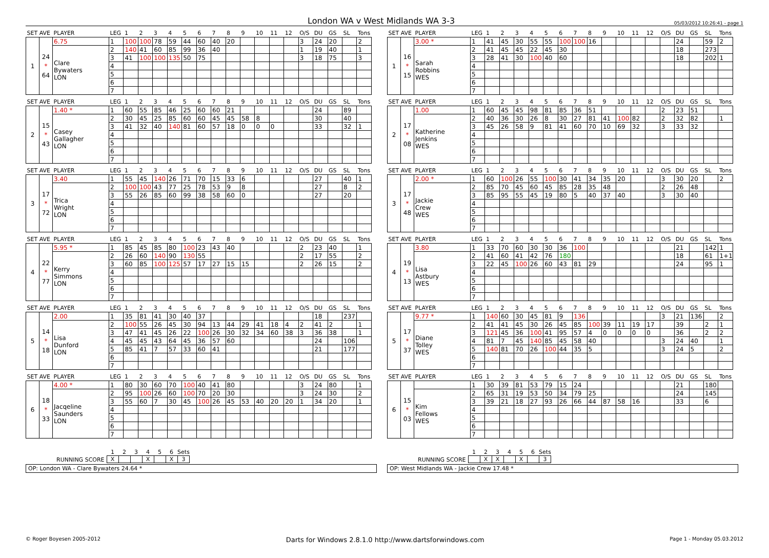London WA v West Midlands WA 3-3
05/03/2012 10:26:41 - page 1
| SET AVE | | PLAYER | LEG | 1 | 2 | 3 | 4 | 5 | 6 | 7 | 8 | 9 | 10 | 11 | 12 | O/S | DU | GS | SL | Tons |
| --- | --- | --- | --- | --- | --- | --- | --- | --- | --- | --- | --- | --- | --- | --- | --- | --- | --- | --- | --- | --- |
| 1 | 24 * 64 | 6.75 | 1 | 100 | 100 | 78 | 59 | 44 | 60 | 40 | 20 | | | | | 3 | 24 | 20 | | 2 |
| | | Clare Bywaters LON | 2 | 140 | 41 | 60 | 85 | 99 | 36 | 40 | | | | | | 1 | 19 | 40 | | 1 |
| | | | 3 | 41 | 100 | 100 | 135 | 50 | 75 | | | | | | | 3 | 18 | 75 | | 3 |
| | | | 4 | | | | | | | | | | | | | | | | | |
| | | | 5 | | | | | | | | | | | | | | | | | |
| | | | 6 | | | | | | | | | | | | | | | | | |
| | | | 7 | | | | | | | | | | | | | | | | | |
| SET AVE | | PLAYER | LEG | 1 | 2 | 3 | 4 | 5 | 6 | 7 | 8 | 9 | 10 | 11 | 12 | O/S | DU | GS | SL | Tons |
| --- | --- | --- | --- | --- | --- | --- | --- | --- | --- | --- | --- | --- | --- | --- | --- | --- | --- | --- | --- | --- |
| 1 | 16 * 15 | 3.00 * | 1 | 41 | 45 | 30 | 55 | 55 | 100 | 100 | 16 | | | | | | 24 | | 59 | 2 |
| | | Sarah Robbins WES | 2 | 41 | 45 | 45 | 22 | 45 | 30 | | | | | | | | 18 | | 273 | |
| | | | 3 | 28 | 41 | 30 | 100 | 40 | 60 | | | | | | | | 18 | | 202 | 1 |
| | | | 4 | | | | | | | | | | | | | | | | | |
| | | | 5 | | | | | | | | | | | | | | | | | |
| | | | 6 | | | | | | | | | | | | | | | | | |
| | | | 7 | | | | | | | | | | | | | | | | | |
| SET AVE | | PLAYER | LEG | 1 | 2 | 3 | 4 | 5 | 6 | 7 | 8 | 9 | 10 | 11 | 12 | O/S | DU | GS | SL | Tons |
| --- | --- | --- | --- | --- | --- | --- | --- | --- | --- | --- | --- | --- | --- | --- | --- | --- | --- | --- | --- | --- |
| 2 | 15 * 43 | 1.40 * | 1 | 60 | 55 | 85 | 46 | 25 | 60 | 60 | 21 | | | | | | 24 | | 89 | |
| | | Casey Gallagher LON | 2 | 30 | 45 | 25 | 85 | 60 | 60 | 45 | 45 | 58 | 8 | | | | 30 | | 40 | |
| | | | 3 | 41 | 32 | 40 | 140 | 81 | 60 | 57 | 18 | 0 | 0 | 0 | | | 33 | | 32 | 1 |
| | | | 4 | | | | | | | | | | | | | | | | | |
| | | | 5 | | | | | | | | | | | | | | | | | |
| | | | 6 | | | | | | | | | | | | | | | | | |
| | | | 7 | | | | | | | | | | | | | | | | | |
| SET AVE | | PLAYER | LEG | 1 | 2 | 3 | 4 | 5 | 6 | 7 | 8 | 9 | 10 | 11 | 12 | O/S | DU | GS | SL | Tons |
| --- | --- | --- | --- | --- | --- | --- | --- | --- | --- | --- | --- | --- | --- | --- | --- | --- | --- | --- | --- | --- |
| 2 | 17 * 08 | 1.00 | 1 | 60 | 45 | 45 | 98 | 81 | 85 | 36 | 51 | | | | | 2 | 23 | 51 | | |
| | | Katherine Jenkins WES | 2 | 40 | 36 | 30 | 26 | 8 | 30 | 27 | 81 | 41 | 100 | 82 | | 2 | 32 | 82 | | 1 |
| | | | 3 | 45 | 26 | 58 | 9 | 81 | 41 | 60 | 70 | 10 | 69 | 32 | | 3 | 33 | 32 | | |
| | | | 4 | | | | | | | | | | | | | | | | | |
| | | | 5 | | | | | | | | | | | | | | | | | |
| | | | 6 | | | | | | | | | | | | | | | | | |
| | | | 7 | | | | | | | | | | | | | | | | | |
| SET AVE | | PLAYER | LEG | 1 | 2 | 3 | 4 | 5 | 6 | 7 | 8 | 9 | 10 | 11 | 12 | O/S | DU | GS | SL | Tons |
| --- | --- | --- | --- | --- | --- | --- | --- | --- | --- | --- | --- | --- | --- | --- | --- | --- | --- | --- | --- | --- |
| 3 | 17 * 72 | 3.40 | 1 | 55 | 45 | 140 | 26 | 71 | 70 | 15 | 33 | 6 | | | | | 27 | | 40 | 1 |
| | | Trica Wright LON | 2 | 100 | 100 | 43 | 77 | 25 | 78 | 53 | 9 | 8 | | | | | 27 | | 8 | 2 |
| | | | 3 | 55 | 26 | 85 | 60 | 99 | 38 | 58 | 60 | 0 | | | | | 27 | | 20 | |
| | | | 4 | | | | | | | | | | | | | | | | | |
| | | | 5 | | | | | | | | | | | | | | | | | |
| | | | 6 | | | | | | | | | | | | | | | | | |
| | | | 7 | | | | | | | | | | | | | | | | | |
| SET AVE | | PLAYER | LEG | 1 | 2 | 3 | 4 | 5 | 6 | 7 | 8 | 9 | 10 | 11 | 12 | O/S | DU | GS | SL | Tons |
| --- | --- | --- | --- | --- | --- | --- | --- | --- | --- | --- | --- | --- | --- | --- | --- | --- | --- | --- | --- | --- |
| 3 | 17 * 48 | 2.00 * | 1 | 60 | 100 | 26 | 55 | 100 | 30 | 41 | 34 | 35 | 20 | | | 3 | 30 | 20 | | 2 |
| | | Jackie Crew WES | 2 | 85 | 70 | 45 | 60 | 45 | 85 | 28 | 35 | 48 | | | | 2 | 26 | 48 | | |
| | | | 3 | 85 | 95 | 55 | 45 | 19 | 80 | 5 | 40 | 37 | 40 | | | 3 | 30 | 40 | | |
| | | | 4 | | | | | | | | | | | | | | | | | |
| | | | 5 | | | | | | | | | | | | | | | | | |
| | | | 6 | | | | | | | | | | | | | | | | | |
| | | | 7 | | | | | | | | | | | | | | | | | |
| SET AVE | | PLAYER | LEG | 1 | 2 | 3 | 4 | 5 | 6 | 7 | 8 | 9 | 10 | 11 | 12 | O/S | DU | GS | SL | Tons |
| --- | --- | --- | --- | --- | --- | --- | --- | --- | --- | --- | --- | --- | --- | --- | --- | --- | --- | --- | --- | --- |
| 4 | 22 * 77 | 5.95 * | 1 | 85 | 45 | 85 | 80 | 100 | 23 | 43 | 40 | | | | | 2 | 23 | 40 | | 1 |
| | | Kerry Simmons LON | 2 | 26 | 60 | 140 | 90 | 130 | 55 | | | | | | | 2 | 17 | 55 | | 2 |
| | | | 3 | 60 | 85 | 100 | 125 | 57 | 17 | 27 | 15 | 15 | | | | 2 | 26 | 15 | | 2 |
| | | | 4 | | | | | | | | | | | | | | | | | |
| | | | 5 | | | | | | | | | | | | | | | | | |
| | | | 6 | | | | | | | | | | | | | | | | | |
| | | | 7 | | | | | | | | | | | | | | | | | |
| SET AVE | | PLAYER | LEG | 1 | 2 | 3 | 4 | 5 | 6 | 7 | 8 | 9 | 10 | 11 | 12 | O/S | DU | GS | SL | Tons |
| --- | --- | --- | --- | --- | --- | --- | --- | --- | --- | --- | --- | --- | --- | --- | --- | --- | --- | --- | --- | --- |
| 4 | 19 * 13 | 3.80 | 1 | 33 | 70 | 60 | 30 | 30 | 36 | 100 | | | | | | | 21 | | 142 | 1 |
| | | Lisa Astbury WES | 2 | 41 | 60 | 41 | 42 | 76 | 180 | | | | | | | | 18 | | 61 | 1+1 |
| | | | 3 | 22 | 45 | 100 | 26 | 60 | 43 | 81 | 29 | | | | | | 24 | | 95 | 1 |
| | | | 4 | | | | | | | | | | | | | | | | | |
| | | | 5 | | | | | | | | | | | | | | | | | |
| | | | 6 | | | | | | | | | | | | | | | | | |
| | | | 7 | | | | | | | | | | | | | | | | | |
| SET AVE | | PLAYER | LEG | 1 | 2 | 3 | 4 | 5 | 6 | 7 | 8 | 9 | 10 | 11 | 12 | O/S | DU | GS | SL | Tons |
| --- | --- | --- | --- | --- | --- | --- | --- | --- | --- | --- | --- | --- | --- | --- | --- | --- | --- | --- | --- | --- |
| 5 | 14 * 18 | 2.00 | 1 | 35 | 81 | 41 | 30 | 40 | 37 | | | | | | | | 18 | | 237 | |
| | | Lisa Dunford LON | 2 | 100 | 55 | 26 | 45 | 30 | 94 | 13 | 44 | 29 | 41 | 18 | 4 | 2 | 41 | 2 | | 1 |
| | | | 3 | 47 | 41 | 45 | 26 | 22 | 100 | 26 | 30 | 32 | 34 | 60 | 38 | 3 | 36 | 38 | | 1 |
| | | | 4 | 45 | 45 | 43 | 64 | 45 | 36 | 57 | 60 | | | | | | 24 | | 106 | |
| | | | 5 | 85 | 41 | 7 | 57 | 33 | 60 | 41 | | | | | | | 21 | | 177 | |
| | | | 6 | | | | | | | | | | | | | | | | | |
| | | | 7 | | | | | | | | | | | | | | | | | |
| SET AVE | | PLAYER | LEG | 1 | 2 | 3 | 4 | 5 | 6 | 7 | 8 | 9 | 10 | 11 | 12 | O/S | DU | GS | SL | Tons |
| --- | --- | --- | --- | --- | --- | --- | --- | --- | --- | --- | --- | --- | --- | --- | --- | --- | --- | --- | --- | --- |
| 5 | 17 * 37 | 9.77 * | 1 | 140 | 60 | 30 | 45 | 81 | 9 | 136 | | | | | | 3 | 21 | 136 | | 2 |
| | | Diane Tolley WES | 2 | 41 | 41 | 45 | 30 | 26 | 45 | 85 | 100 | 39 | 11 | 19 | 17 | | 39 | | 2 | 1 |
| | | | 3 | 121 | 45 | 36 | 100 | 41 | 95 | 57 | 4 | 0 | 0 | 0 | 0 | | 36 | | 2 | 2 |
| | | | 4 | 81 | 7 | 45 | 140 | 85 | 45 | 58 | 40 | | | | | 3 | 24 | 40 | | 1 |
| | | | 5 | 140 | 81 | 70 | 26 | 100 | 44 | 35 | 5 | | | | | 3 | 24 | 5 | | 2 |
| | | | 6 | | | | | | | | | | | | | | | | | |
| | | | 7 | | | | | | | | | | | | | | | | | |
| SET AVE | | PLAYER | LEG | 1 | 2 | 3 | 4 | 5 | 6 | 7 | 8 | 9 | 10 | 11 | 12 | O/S | DU | GS | SL | Tons |
| --- | --- | --- | --- | --- | --- | --- | --- | --- | --- | --- | --- | --- | --- | --- | --- | --- | --- | --- | --- | --- |
| 6 | 18 * 33 | 4.00 * | 1 | 80 | 30 | 60 | 70 | 100 | 40 | 41 | 80 | | | | | 3 | 24 | 80 | | 1 |
| | | Jacqeline Saunders LON | 2 | 95 | 100 | 26 | 60 | 100 | 70 | 20 | 30 | | | | | 3 | 24 | 30 | | 2 |
| | | | 3 | 55 | 60 | 7 | 30 | 45 | 100 | 26 | 45 | 53 | 40 | 20 | 20 | 1 | 34 | 20 | | 1 |
| | | | 4 | | | | | | | | | | | | | | | | | |
| | | | 5 | | | | | | | | | | | | | | | | | |
| | | | 6 | | | | | | | | | | | | | | | | | |
| | | | 7 | | | | | | | | | | | | | | | | | |
| SET AVE | | PLAYER | LEG | 1 | 2 | 3 | 4 | 5 | 6 | 7 | 8 | 9 | 10 | 11 | 12 | O/S | DU | GS | SL | Tons |
| --- | --- | --- | --- | --- | --- | --- | --- | --- | --- | --- | --- | --- | --- | --- | --- | --- | --- | --- | --- | --- |
| 6 | 15 * 03 | | 1 | 30 | 39 | 81 | 53 | 79 | 15 | 24 | | | | | | | 21 | | 180 | |
| | | Kim Fellows WES | 2 | 65 | 31 | 19 | 53 | 50 | 34 | 79 | 25 | | | | | | 24 | | 145 | |
| | | | 3 | 39 | 21 | 18 | 27 | 93 | 26 | 66 | 44 | 87 | 58 | 16 | | | 33 | | 6 | |
| | | | 4 | | | | | | | | | | | | | | | | | |
| | | | 5 | | | | | | | | | | | | | | | | | |
| | | | 6 | | | | | | | | | | | | | | | | | |
| | | | 7 | | | | | | | | | | | | | | | | | |
RUNNING SCORE
| 1 | 2 | 3 | 4 | 5 | 6 | Sets |
| X | | | X | | X | 3 |
OP: London WA - Clare Bywaters 24.64 *
RUNNING SCORE
| 1 | 2 | 3 | 4 | 5 | 6 | Sets |
| | X | X | | X | | 3 |
OP: West Midlands WA - Jackie Crew 17.48 *
© Roger Boyesen 2005-2012 Darts for Windows 2.8.1.0 http://www.dartsforwindows.com Page 1 - Monday 05.03.2012